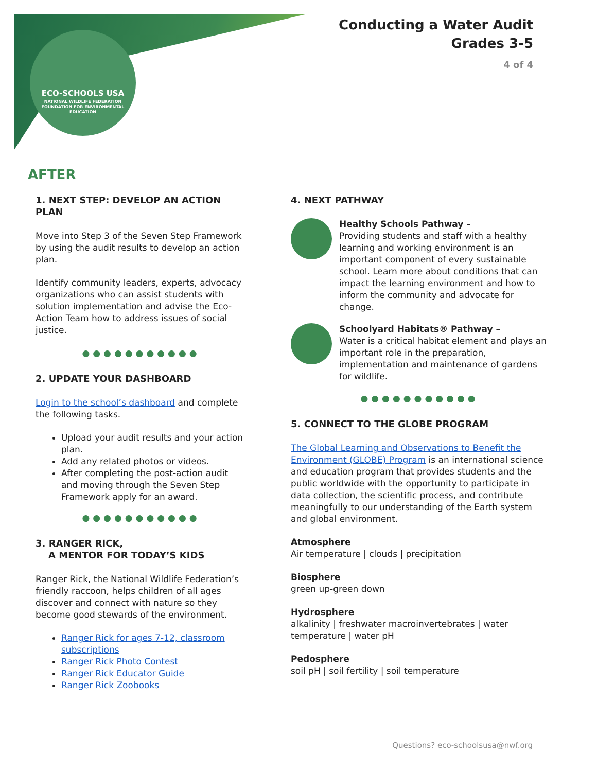ECO-SCHOOLS USA
NATIONAL WILDLIFE FEDERATION
FOUNDATION FOR ENVIRONMENTAL EDUCATION
Conducting a Water Audit
Grades 3-5
4 of 4
AFTER
1. NEXT STEP: DEVELOP AN ACTION PLAN
Move into Step 3 of the Seven Step Framework by using the audit results to develop an action plan.
Identify community leaders, experts, advocacy organizations who can assist students with solution implementation and advise the Eco-Action Team how to address issues of social justice.
●●●●●●●●●●●
2. UPDATE YOUR DASHBOARD
Login to the school’s dashboard and complete the following tasks.
Upload your audit results and your action plan.
Add any related photos or videos.
After completing the post-action audit and moving through the Seven Step Framework apply for an award.
●●●●●●●●●●●
3. RANGER RICK,
A MENTOR FOR TODAY’S KIDS
Ranger Rick, the National Wildlife Federation’s friendly raccoon, helps children of all ages discover and connect with nature so they become good stewards of the environment.
Ranger Rick for ages 7-12, classroom subscriptions
Ranger Rick Photo Contest
Ranger Rick Educator Guide
Ranger Rick Zoobooks
4. NEXT PATHWAY
Healthy Schools Pathway –
Providing students and staff with a healthy learning and working environment is an important component of every sustainable school. Learn more about conditions that can impact the learning environment and how to inform the community and advocate for change.
Schoolyard Habitats® Pathway –
Water is a critical habitat element and plays an important role in the preparation, implementation and maintenance of gardens for wildlife.
●●●●●●●●●●●
5. CONNECT TO THE GLOBE PROGRAM
The Global Learning and Observations to Benefit the Environment (GLOBE) Program is an international science and education program that provides students and the public worldwide with the opportunity to participate in data collection, the scientific process, and contribute meaningfully to our understanding of the Earth system and global environment.
Atmosphere
Air temperature | clouds | precipitation
Biosphere
green up-green down
Hydrosphere
alkalinity | freshwater macroinvertebrates | water temperature | water pH
Pedosphere
soil pH | soil fertility | soil temperature
Questions? eco-schoolsusa@nwf.org